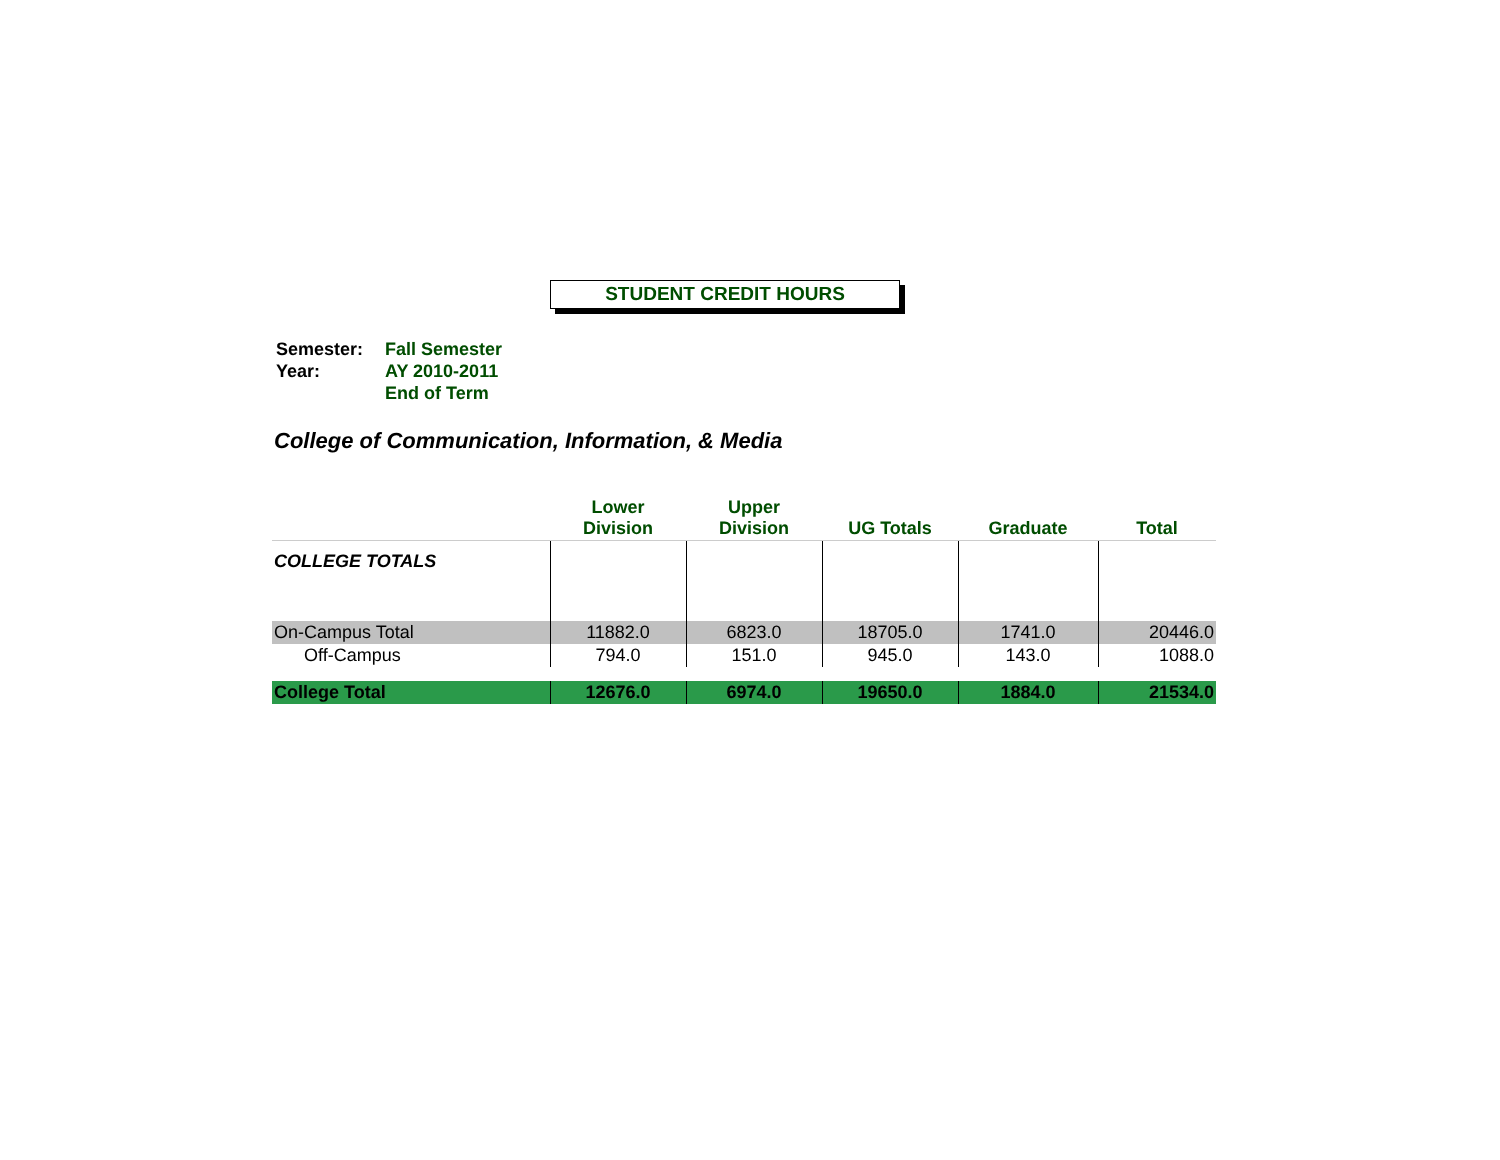STUDENT CREDIT HOURS
| Semester: Year: | Fall Semester AY 2010-2011 End of Term |
College of Communication, Information, & Media
| | Lower Division | Upper Division | UG Totals | Graduate | Total |
| --- | --- | --- | --- | --- | --- |
| COLLEGE TOTALS | | | | | |
| On-Campus Total | 11882.0 | 6823.0 | 18705.0 | 1741.0 | 20446.0 |
| Off-Campus | 794.0 | 151.0 | 945.0 | 143.0 | 1088.0 |
| College Total | 12676.0 | 6974.0 | 19650.0 | 1884.0 | 21534.0 |